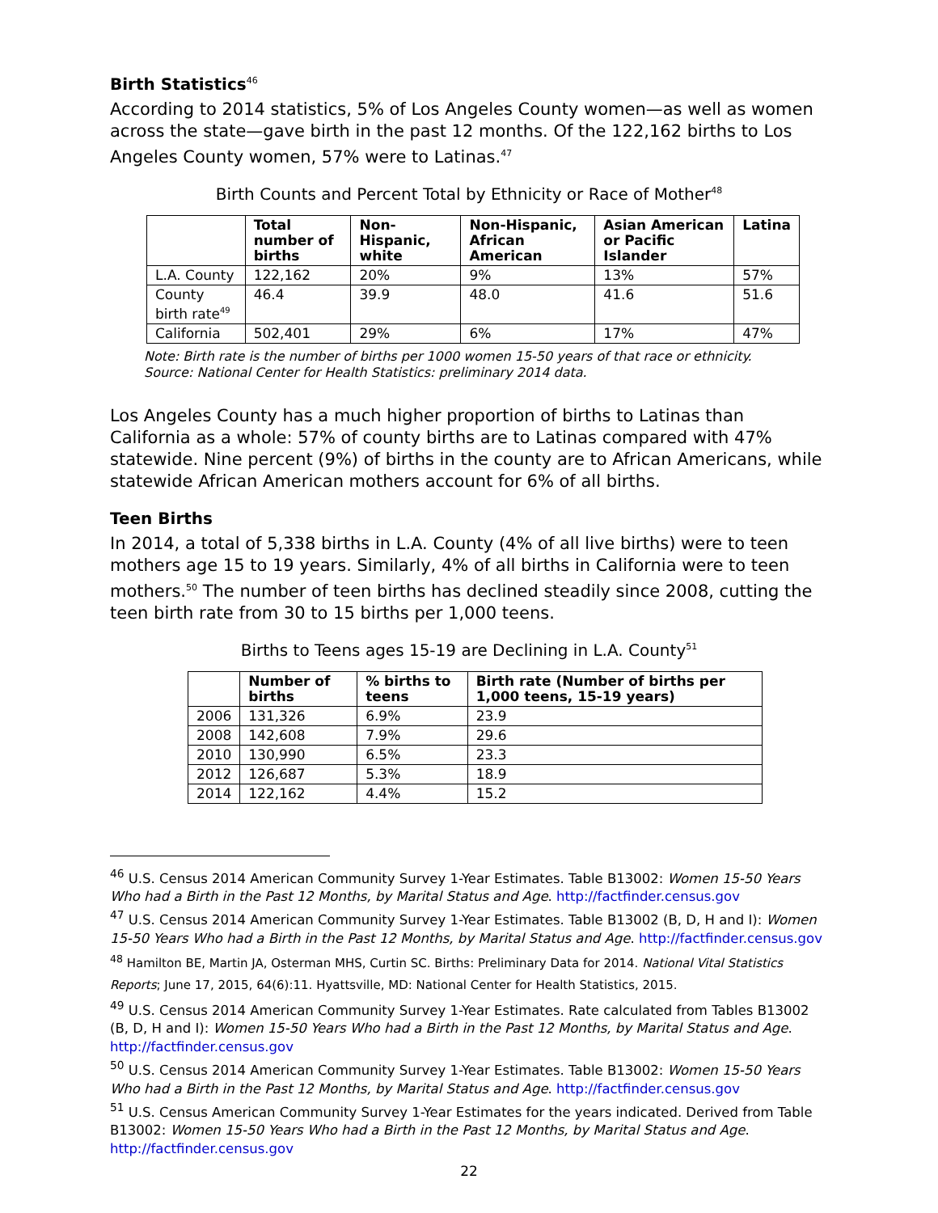Birth Statistics<sup>46</sup>
According to 2014 statistics, 5% of Los Angeles County women—as well as women across the state—gave birth in the past 12 months. Of the 122,162 births to Los Angeles County women, 57% were to Latinas.<sup>47</sup>
Birth Counts and Percent Total by Ethnicity or Race of Mother<sup>48</sup>
| | Total number of births | Non-Hispanic, white | Non-Hispanic, African American | Asian American or Pacific Islander | Latina |
| --- | --- | --- | --- | --- | --- |
| L.A. County | 122,162 | 20% | 9% | 13% | 57% |
| County birth rate<sup>49</sup> | 46.4 | 39.9 | 48.0 | 41.6 | 51.6 |
| California | 502,401 | 29% | 6% | 17% | 47% |
Note: Birth rate is the number of births per 1000 women 15-50 years of that race or ethnicity.
Source: National Center for Health Statistics: preliminary 2014 data.
Los Angeles County has a much higher proportion of births to Latinas than California as a whole: 57% of county births are to Latinas compared with 47% statewide. Nine percent (9%) of births in the county are to African Americans, while statewide African American mothers account for 6% of all births.
Teen Births
In 2014, a total of 5,338 births in L.A. County (4% of all live births) were to teen mothers age 15 to 19 years. Similarly, 4% of all births in California were to teen mothers.<sup>50</sup> The number of teen births has declined steadily since 2008, cutting the teen birth rate from 30 to 15 births per 1,000 teens.
Births to Teens ages 15-19 are Declining in L.A. County<sup>51</sup>
| | Number of births | % births to teens | Birth rate (Number of births per 1,000 teens, 15-19 years) |
| --- | --- | --- | --- |
| 2006 | 131,326 | 6.9% | 23.9 |
| 2008 | 142,608 | 7.9% | 29.6 |
| 2010 | 130,990 | 6.5% | 23.3 |
| 2012 | 126,687 | 5.3% | 18.9 |
| 2014 | 122,162 | 4.4% | 15.2 |
<sup>46</sup> U.S. Census 2014 American Community Survey 1-Year Estimates. Table B13002: Women 15-50 Years Who had a Birth in the Past 12 Months, by Marital Status and Age. http://factfinder.census.gov
<sup>47</sup> U.S. Census 2014 American Community Survey 1-Year Estimates. Table B13002 (B, D, H and I): Women 15-50 Years Who had a Birth in the Past 12 Months, by Marital Status and Age. http://factfinder.census.gov
<sup>48</sup> Hamilton BE, Martin JA, Osterman MHS, Curtin SC. Births: Preliminary Data for 2014. National Vital Statistics Reports; June 17, 2015, 64(6):11. Hyattsville, MD: National Center for Health Statistics, 2015.
<sup>49</sup> U.S. Census 2014 American Community Survey 1-Year Estimates. Rate calculated from Tables B13002 (B, D, H and I): Women 15-50 Years Who had a Birth in the Past 12 Months, by Marital Status and Age. http://factfinder.census.gov
<sup>50</sup> U.S. Census 2014 American Community Survey 1-Year Estimates. Table B13002: Women 15-50 Years Who had a Birth in the Past 12 Months, by Marital Status and Age. http://factfinder.census.gov
<sup>51</sup> U.S. Census American Community Survey 1-Year Estimates for the years indicated. Derived from Table B13002: Women 15-50 Years Who had a Birth in the Past 12 Months, by Marital Status and Age. http://factfinder.census.gov
22